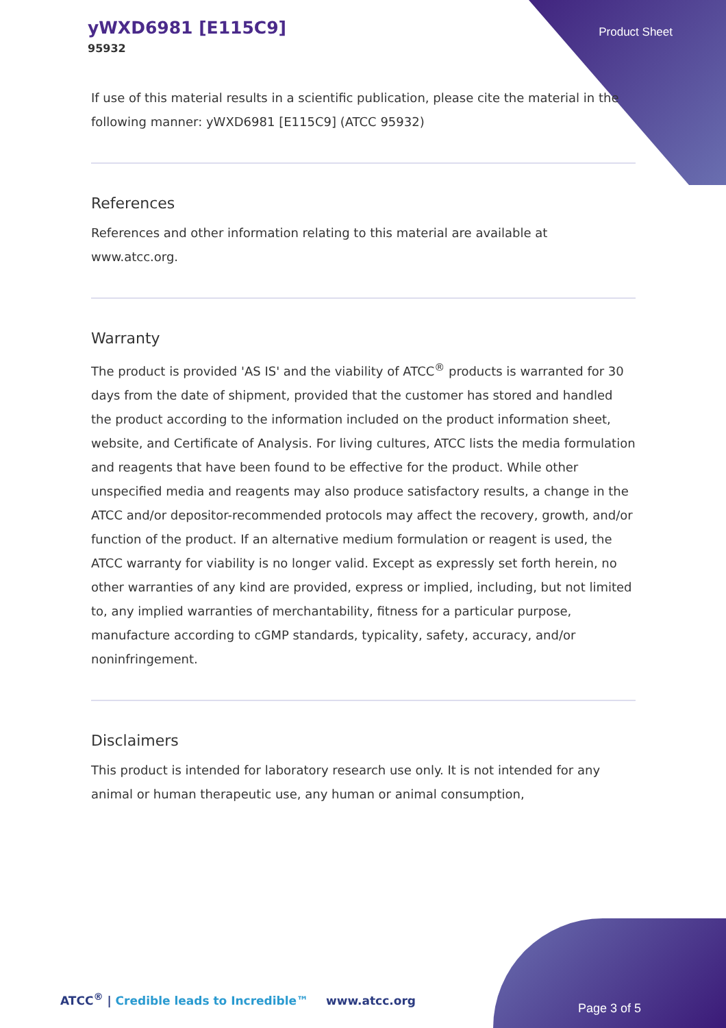yWXD6981 [E115C9]
95932
Product Sheet
If use of this material results in a scientific publication, please cite the material in the following manner: yWXD6981 [E115C9] (ATCC 95932)
References
References and other information relating to this material are available at www.atcc.org.
Warranty
The product is provided 'AS IS' and the viability of ATCC<sup>®</sup> products is warranted for 30 days from the date of shipment, provided that the customer has stored and handled the product according to the information included on the product information sheet, website, and Certificate of Analysis. For living cultures, ATCC lists the media formulation and reagents that have been found to be effective for the product. While other unspecified media and reagents may also produce satisfactory results, a change in the ATCC and/or depositor-recommended protocols may affect the recovery, growth, and/or function of the product. If an alternative medium formulation or reagent is used, the ATCC warranty for viability is no longer valid. Except as expressly set forth herein, no other warranties of any kind are provided, express or implied, including, but not limited to, any implied warranties of merchantability, fitness for a particular purpose, manufacture according to cGMP standards, typicality, safety, accuracy, and/or noninfringement.
Disclaimers
This product is intended for laboratory research use only. It is not intended for any animal or human therapeutic use, any human or animal consumption,
ATCC<sup>®</sup> | Credible leads to Incredible™
www.atcc.org
Page 3 of 5